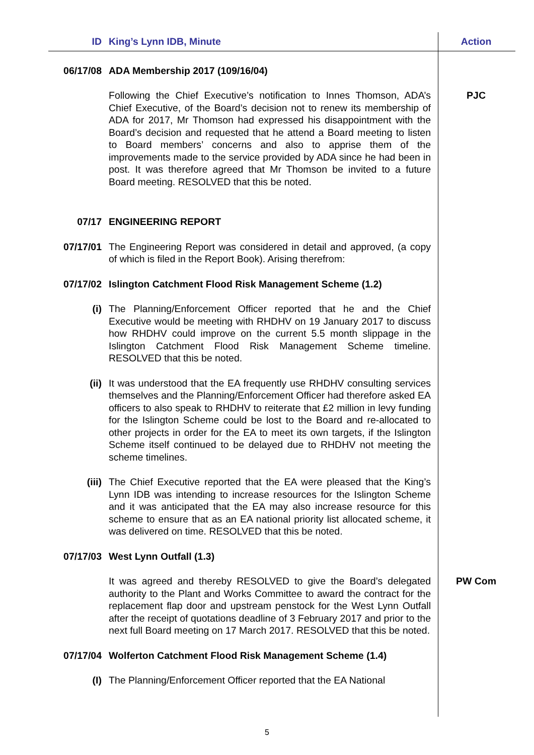| ID | King’s Lynn IDB, Minute | Action |
| --- | --- | --- |
| 06/17/08 | ADA Membership 2017 (109/16/04) | |
| | Following the Chief Executive’s notification to Innes Thomson, ADA’s Chief Executive, of the Board’s decision not to renew its membership of ADA for 2017, Mr Thomson had expressed his disappointment with the Board’s decision and requested that he attend a Board meeting to listen to Board members’ concerns and also to apprise them of the improvements made to the service provided by ADA since he had been in post. It was therefore agreed that Mr Thomson be invited to a future Board meeting. RESOLVED that this be noted. | PJC |
| 07/17 | ENGINEERING REPORT | |
| 07/17/01 | The Engineering Report was considered in detail and approved, (a copy of which is filed in the Report Book). Arising therefrom: | |
| 07/17/02 | Islington Catchment Flood Risk Management Scheme (1.2) | |
| (i) | The Planning/Enforcement Officer reported that he and the Chief Executive would be meeting with RHDHV on 19 January 2017 to discuss how RHDHV could improve on the current 5.5 month slippage in the Islington Catchment Flood Risk Management Scheme timeline. RESOLVED that this be noted. | |
| (ii) | It was understood that the EA frequently use RHDHV consulting services themselves and the Planning/Enforcement Officer had therefore asked EA officers to also speak to RHDHV to reiterate that £2 million in levy funding for the Islington Scheme could be lost to the Board and re-allocated to other projects in order for the EA to meet its own targets, if the Islington Scheme itself continued to be delayed due to RHDHV not meeting the scheme timelines. | |
| (iii) | The Chief Executive reported that the EA were pleased that the King’s Lynn IDB was intending to increase resources for the Islington Scheme and it was anticipated that the EA may also increase resource for this scheme to ensure that as an EA national priority list allocated scheme, it was delivered on time. RESOLVED that this be noted. | |
| 07/17/03 | West Lynn Outfall (1.3) | |
| | It was agreed and thereby RESOLVED to give the Board’s delegated authority to the Plant and Works Committee to award the contract for the replacement flap door and upstream penstock for the West Lynn Outfall after the receipt of quotations deadline of 3 February 2017 and prior to the next full Board meeting on 17 March 2017. RESOLVED that this be noted. | PW Com |
| 07/17/04 | Wolferton Catchment Flood Risk Management Scheme (1.4) | |
| (I) | The Planning/Enforcement Officer reported that the EA National | |
5